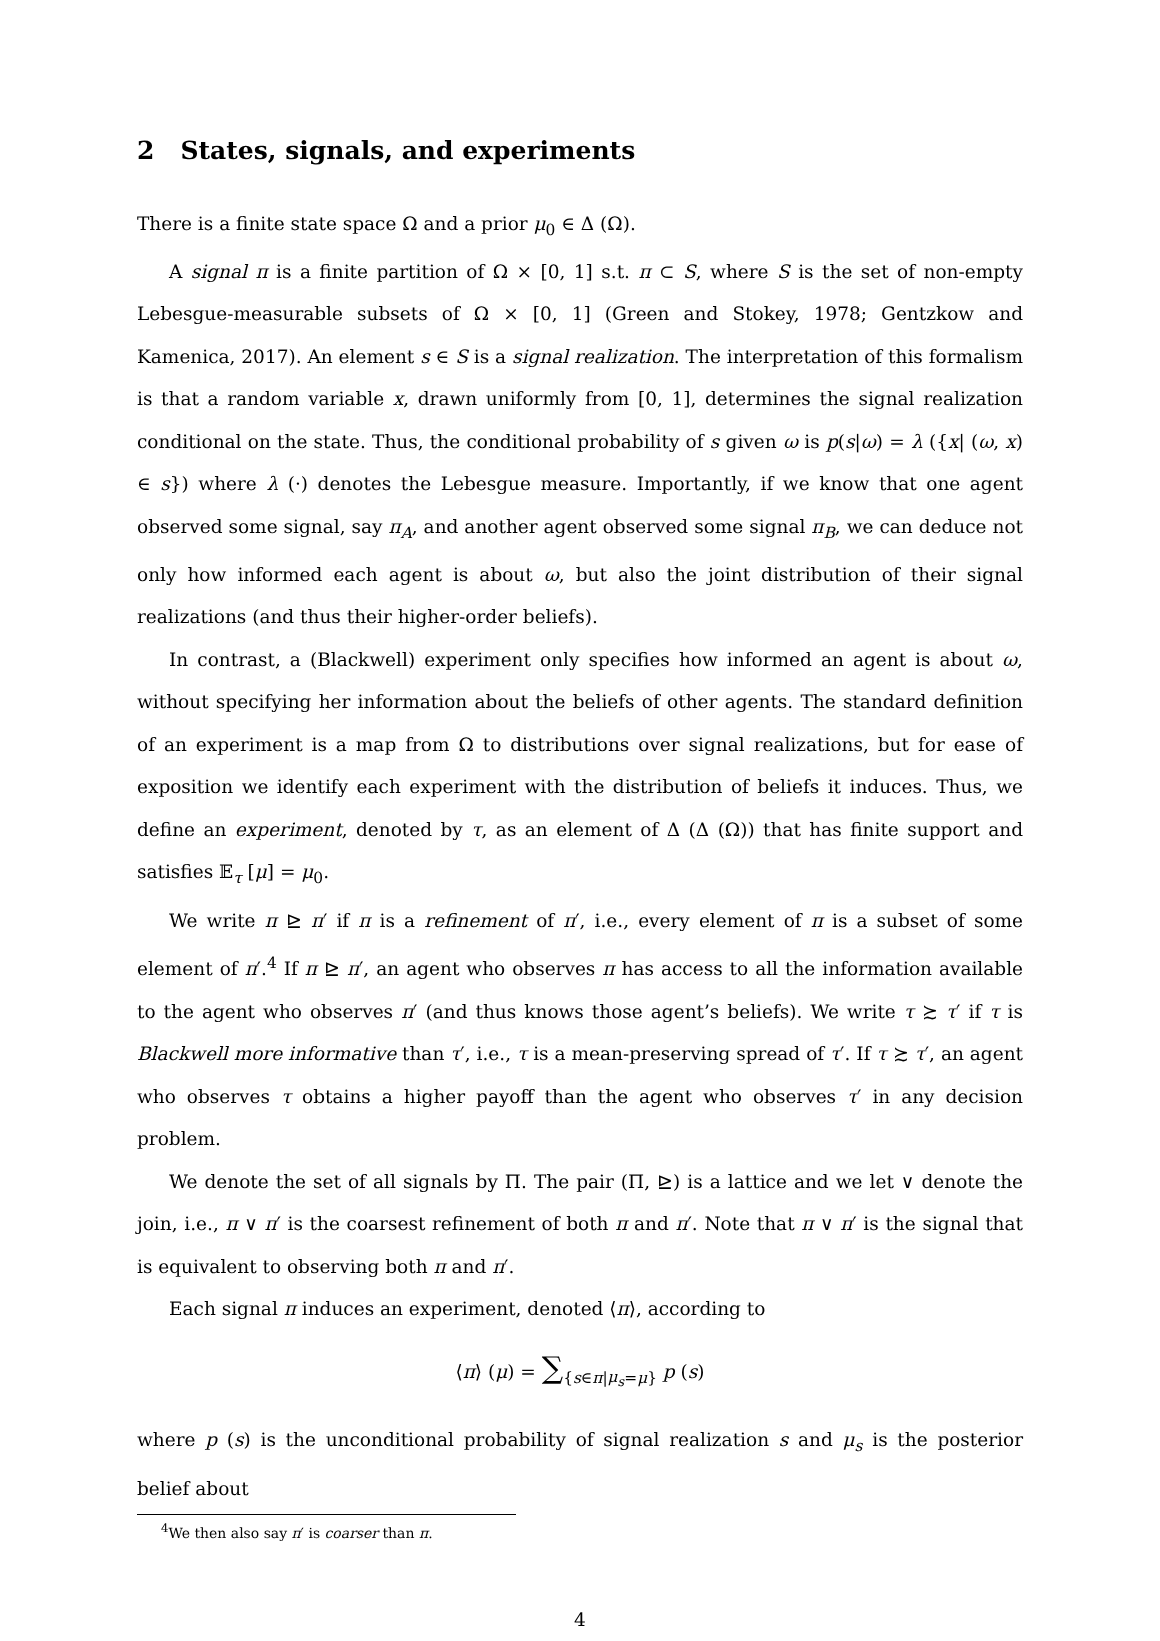2 States, signals, and experiments
There is a finite state space Ω and a prior μ<sub>0</sub> ∈ Δ (Ω).
A signal π is a finite partition of Ω × [0, 1] s.t. π ⊂ S, where S is the set of non-empty Lebesgue-measurable subsets of Ω × [0, 1] (Green and Stokey, 1978; Gentzkow and Kamenica, 2017). An element s ∈ S is a signal realization. The interpretation of this formalism is that a random variable x, drawn uniformly from [0, 1], determines the signal realization conditional on the state. Thus, the conditional probability of s given ω is p(s|ω) = λ ({x| (ω, x) ∈ s}) where λ (·) denotes the Lebesgue measure. Importantly, if we know that one agent observed some signal, say π<sub>A</sub>, and another agent observed some signal π<sub>B</sub>, we can deduce not only how informed each agent is about ω, but also the joint distribution of their signal realizations (and thus their higher-order beliefs).
In contrast, a (Blackwell) experiment only specifies how informed an agent is about ω, without specifying her information about the beliefs of other agents. The standard definition of an experiment is a map from Ω to distributions over signal realizations, but for ease of exposition we identify each experiment with the distribution of beliefs it induces. Thus, we define an experiment, denoted by τ, as an element of Δ (Δ (Ω)) that has finite support and satisfies 𝔼<sub>τ</sub> [μ] = μ<sub>0</sub>.
We write π ⊵ π′ if π is a refinement of π′, i.e., every element of π is a subset of some element of π′.<sup>4</sup> If π ⊵ π′, an agent who observes π has access to all the information available to the agent who observes π′ (and thus knows those agent’s beliefs). We write τ ≿ τ′ if τ is Blackwell more informative than τ′, i.e., τ is a mean-preserving spread of τ′. If τ ≿ τ′, an agent who observes τ obtains a higher payoff than the agent who observes τ′ in any decision problem.
We denote the set of all signals by Π. The pair (Π, ⊵) is a lattice and we let ∨ denote the join, i.e., π ∨ π′ is the coarsest refinement of both π and π′. Note that π ∨ π′ is the signal that is equivalent to observing both π and π′.
Each signal π induces an experiment, denoted ⟨π⟩, according to
⟨π⟩ (μ) = ∑<sub>{s∈π|μ<sub>s</sub>=μ}</sub> p (s)
where p (s) is the unconditional probability of signal realization s and μ<sub>s</sub> is the posterior belief about
<sup>4</sup> We then also say π′ is coarser than π.
4